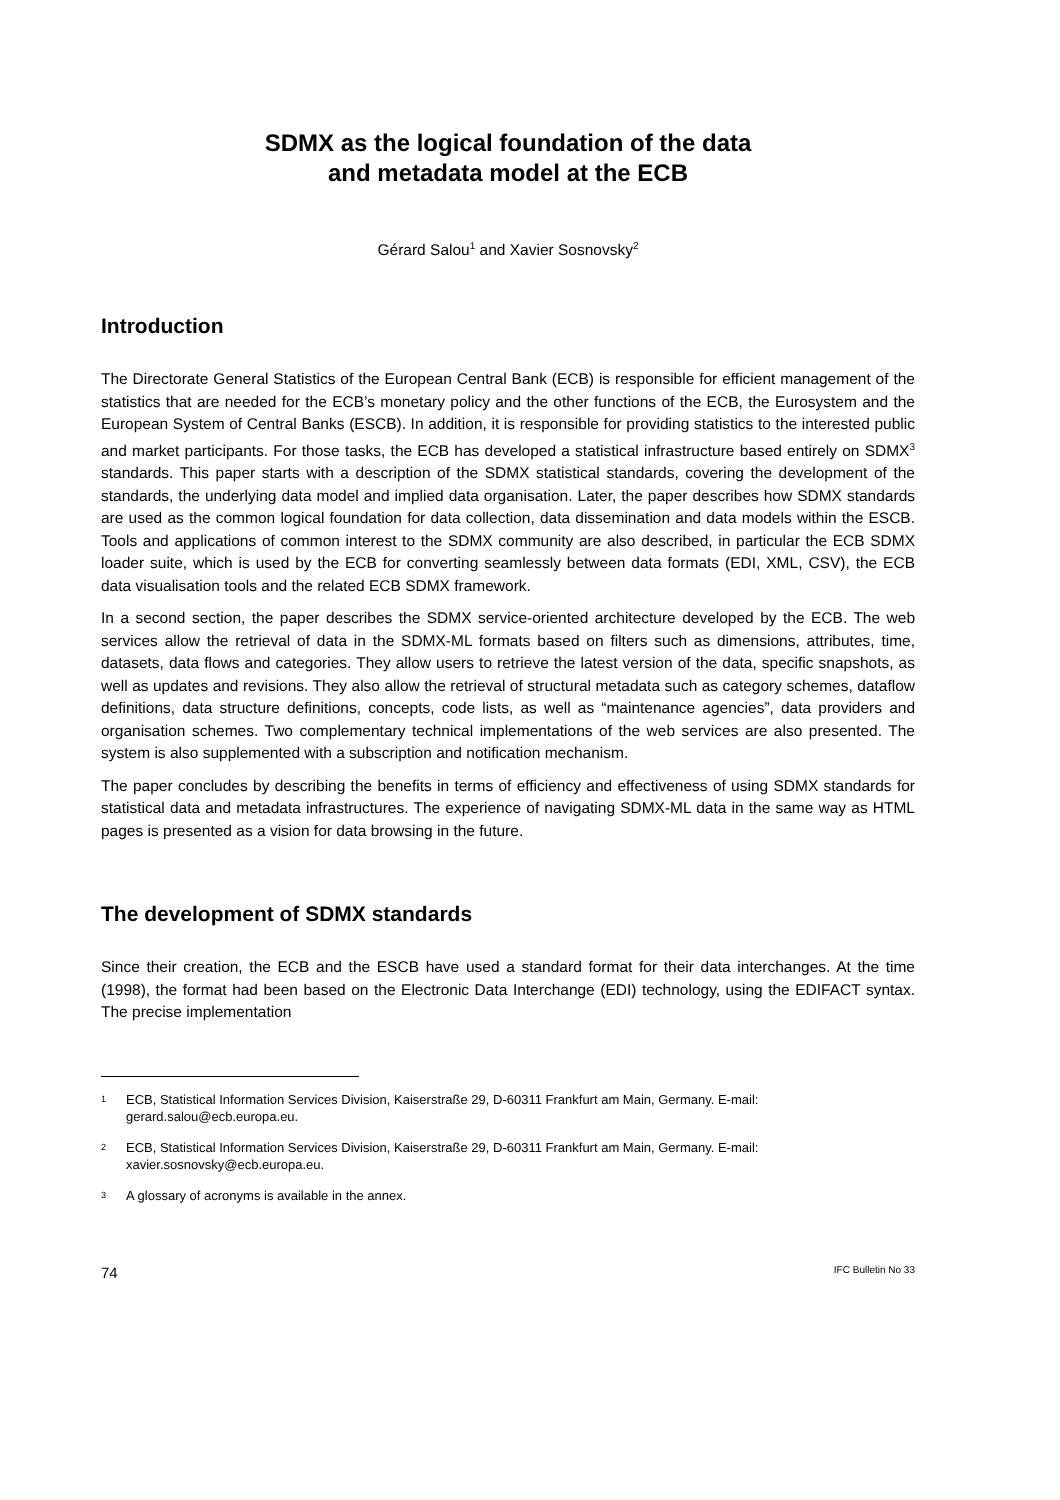SDMX as the logical foundation of the data
and metadata model at the ECB
Gérard Salou<sup>1</sup> and Xavier Sosnovsky<sup>2</sup>
Introduction
The Directorate General Statistics of the European Central Bank (ECB) is responsible for efficient management of the statistics that are needed for the ECB’s monetary policy and the other functions of the ECB, the Eurosystem and the European System of Central Banks (ESCB). In addition, it is responsible for providing statistics to the interested public and market participants. For those tasks, the ECB has developed a statistical infrastructure based entirely on SDMX<sup>3</sup> standards. This paper starts with a description of the SDMX statistical standards, covering the development of the standards, the underlying data model and implied data organisation. Later, the paper describes how SDMX standards are used as the common logical foundation for data collection, data dissemination and data models within the ESCB. Tools and applications of common interest to the SDMX community are also described, in particular the ECB SDMX loader suite, which is used by the ECB for converting seamlessly between data formats (EDI, XML, CSV), the ECB data visualisation tools and the related ECB SDMX framework.
In a second section, the paper describes the SDMX service-oriented architecture developed by the ECB. The web services allow the retrieval of data in the SDMX-ML formats based on filters such as dimensions, attributes, time, datasets, data flows and categories. They allow users to retrieve the latest version of the data, specific snapshots, as well as updates and revisions. They also allow the retrieval of structural metadata such as category schemes, dataflow definitions, data structure definitions, concepts, code lists, as well as “maintenance agencies”, data providers and organisation schemes. Two complementary technical implementations of the web services are also presented. The system is also supplemented with a subscription and notification mechanism.
The paper concludes by describing the benefits in terms of efficiency and effectiveness of using SDMX standards for statistical data and metadata infrastructures. The experience of navigating SDMX-ML data in the same way as HTML pages is presented as a vision for data browsing in the future.
The development of SDMX standards
Since their creation, the ECB and the ESCB have used a standard format for their data interchanges. At the time (1998), the format had been based on the Electronic Data Interchange (EDI) technology, using the EDIFACT syntax. The precise implementation
1 ECB, Statistical Information Services Division, Kaiserstraße 29, D-60311 Frankfurt am Main, Germany. E-mail: gerard.salou@ecb.europa.eu.
2 ECB, Statistical Information Services Division, Kaiserstraße 29, D-60311 Frankfurt am Main, Germany. E-mail: xavier.sosnovsky@ecb.europa.eu.
3 A glossary of acronyms is available in the annex.
74 IFC Bulletin No 33